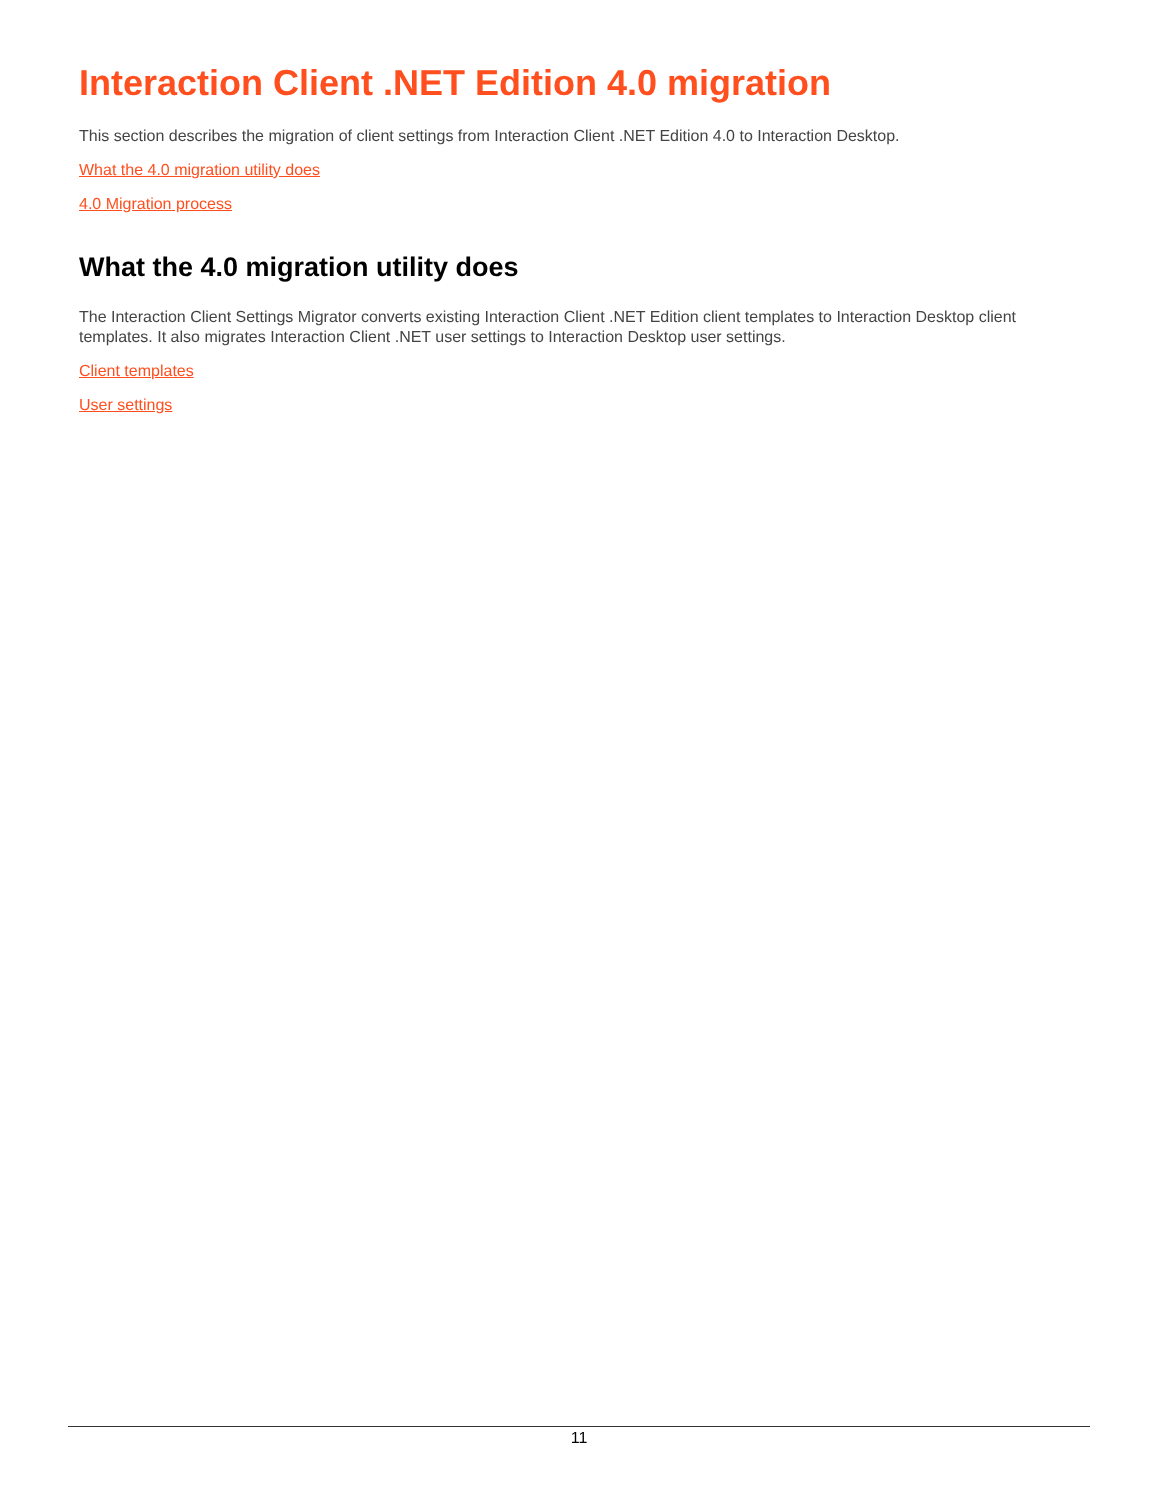Interaction Client .NET Edition 4.0 migration
This section describes the migration of client settings from Interaction Client .NET Edition 4.0 to Interaction Desktop.
What the 4.0 migration utility does
4.0 Migration process
What the 4.0 migration utility does
The Interaction Client Settings Migrator converts existing Interaction Client .NET Edition client templates to Interaction Desktop client templates. It also migrates Interaction Client .NET user settings to Interaction Desktop user settings.
Client templates
User settings
11